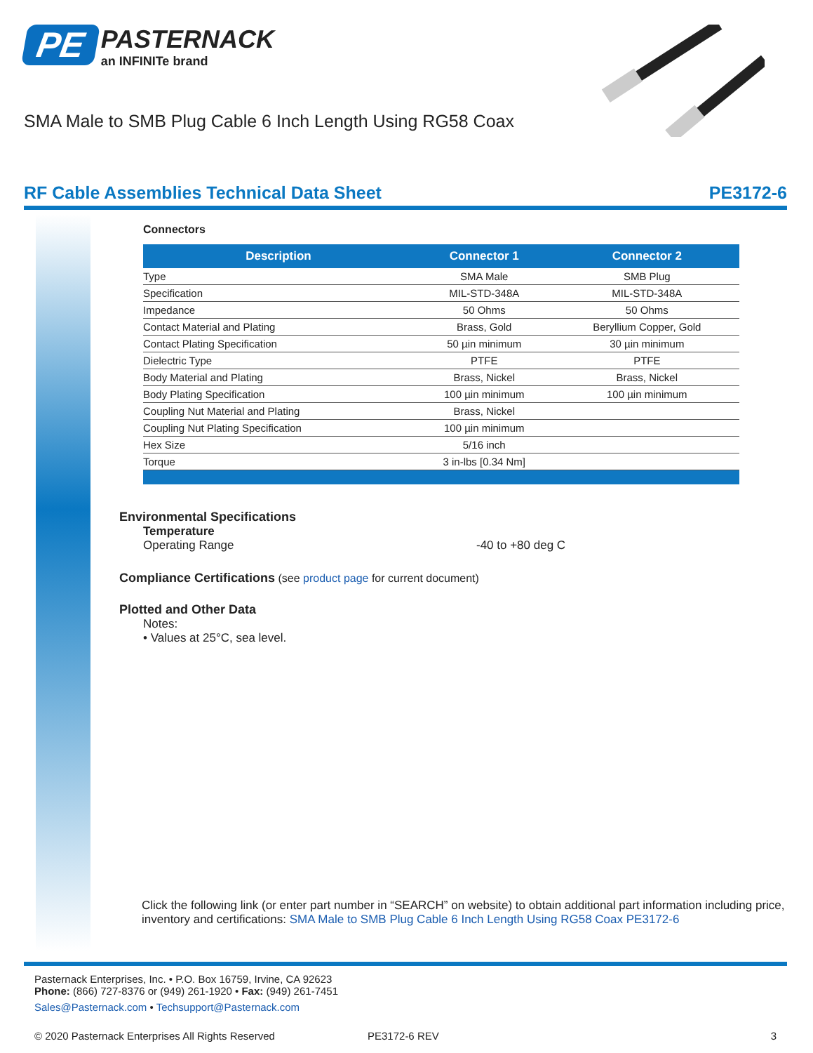PE
PASTERNACK an INFINITe brand
SMA Male to SMB Plug Cable 6 Inch Length Using RG58 Coax
RF Cable Assemblies Technical Data Sheet PE3172-6
Connectors
| Description | Connector 1 | Connector 2 |
| --- | --- | --- |
| Type | SMA Male | SMB Plug |
| Specification | MIL-STD-348A | MIL-STD-348A |
| Impedance | 50 Ohms | 50 Ohms |
| Contact Material and Plating | Brass, Gold | Beryllium Copper, Gold |
| Contact Plating Specification | 50 µin minimum | 30 µin minimum |
| Dielectric Type | PTFE | PTFE |
| Body Material and Plating | Brass, Nickel | Brass, Nickel |
| Body Plating Specification | 100 µin minimum | 100 µin minimum |
| Coupling Nut Material and Plating | Brass, Nickel | |
| Coupling Nut Plating Specification | 100 µin minimum | |
| Hex Size | 5/16 inch | |
| Torque | 3 in-lbs [0.34 Nm] | |
Environmental Specifications
Temperature
Operating Range -40 to +80 deg C
Compliance Certifications (see product page for current document)
Plotted and Other Data
Notes:
• Values at 25°C, sea level.
Click the following link (or enter part number in “SEARCH” on website) to obtain additional part information including price, inventory and certifications: SMA Male to SMB Plug Cable 6 Inch Length Using RG58 Coax PE3172-6
Pasternack Enterprises, Inc. • P.O. Box 16759, Irvine, CA 92623
Phone: (866) 727-8376 or (949) 261-1920 • Fax: (949) 261-7451
Sales@Pasternack.com • Techsupport@Pasternack.com
© 2020 Pasternack Enterprises All Rights Reserved PE3172-6 REV 3